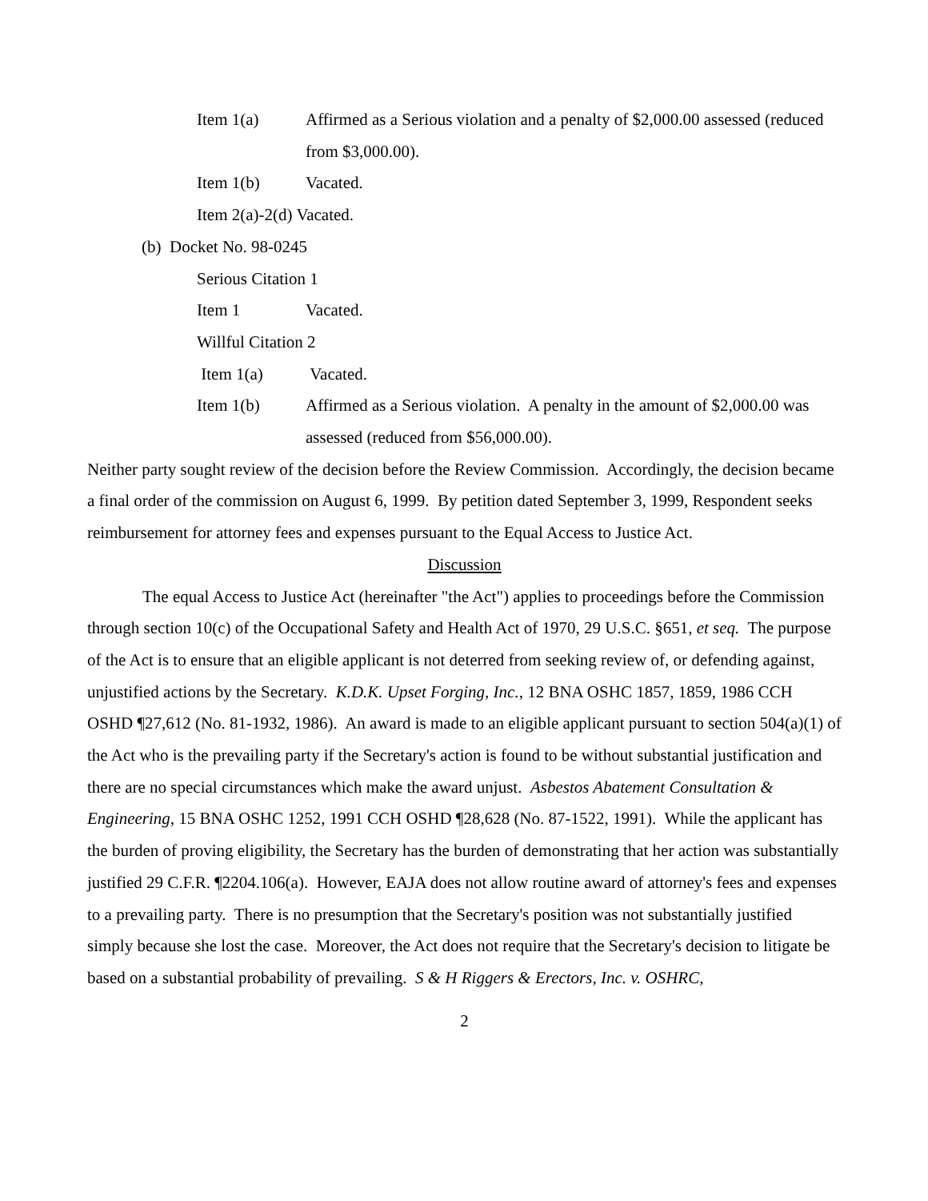Item 1(a) Affirmed as a Serious violation and a penalty of $2,000.00 assessed (reduced from $3,000.00).
Item 1(b) Vacated.
Item 2(a)-2(d) Vacated.
(b) Docket No. 98-0245
Serious Citation 1
Item 1 Vacated.
Willful Citation 2
Item 1(a) Vacated.
Item 1(b) Affirmed as a Serious violation. A penalty in the amount of $2,000.00 was assessed (reduced from $56,000.00).
Neither party sought review of the decision before the Review Commission. Accordingly, the decision became a final order of the commission on August 6, 1999. By petition dated September 3, 1999, Respondent seeks reimbursement for attorney fees and expenses pursuant to the Equal Access to Justice Act.
Discussion
The equal Access to Justice Act (hereinafter "the Act") applies to proceedings before the Commission through section 10(c) of the Occupational Safety and Health Act of 1970, 29 U.S.C. §651, et seq. The purpose of the Act is to ensure that an eligible applicant is not deterred from seeking review of, or defending against, unjustified actions by the Secretary. K.D.K. Upset Forging, Inc., 12 BNA OSHC 1857, 1859, 1986 CCH OSHD ¶27,612 (No. 81-1932, 1986). An award is made to an eligible applicant pursuant to section 504(a)(1) of the Act who is the prevailing party if the Secretary's action is found to be without substantial justification and there are no special circumstances which make the award unjust. Asbestos Abatement Consultation & Engineering, 15 BNA OSHC 1252, 1991 CCH OSHD ¶28,628 (No. 87-1522, 1991). While the applicant has the burden of proving eligibility, the Secretary has the burden of demonstrating that her action was substantially justified 29 C.F.R. ¶2204.106(a). However, EAJA does not allow routine award of attorney's fees and expenses to a prevailing party. There is no presumption that the Secretary's position was not substantially justified simply because she lost the case. Moreover, the Act does not require that the Secretary's decision to litigate be based on a substantial probability of prevailing. S & H Riggers & Erectors, Inc. v. OSHRC,
2